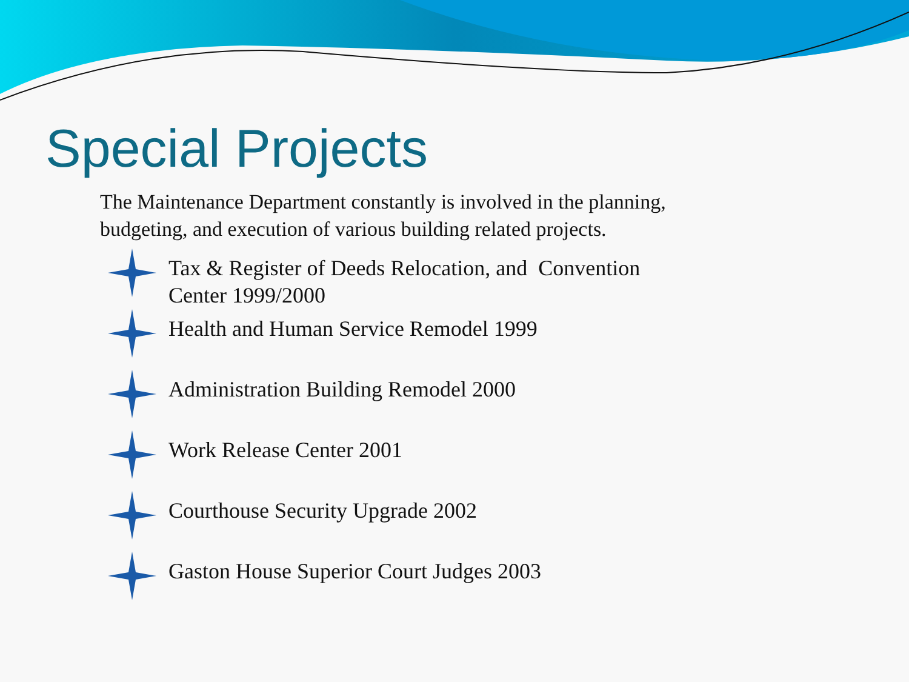Special Projects
The Maintenance Department constantly is involved in the planning, budgeting, and execution of various building related projects.
Tax & Register of Deeds Relocation, and Convention Center 1999/2000
Health and Human Service Remodel 1999
Administration Building Remodel 2000
Work Release Center 2001
Courthouse Security Upgrade 2002
Gaston House Superior Court Judges 2003